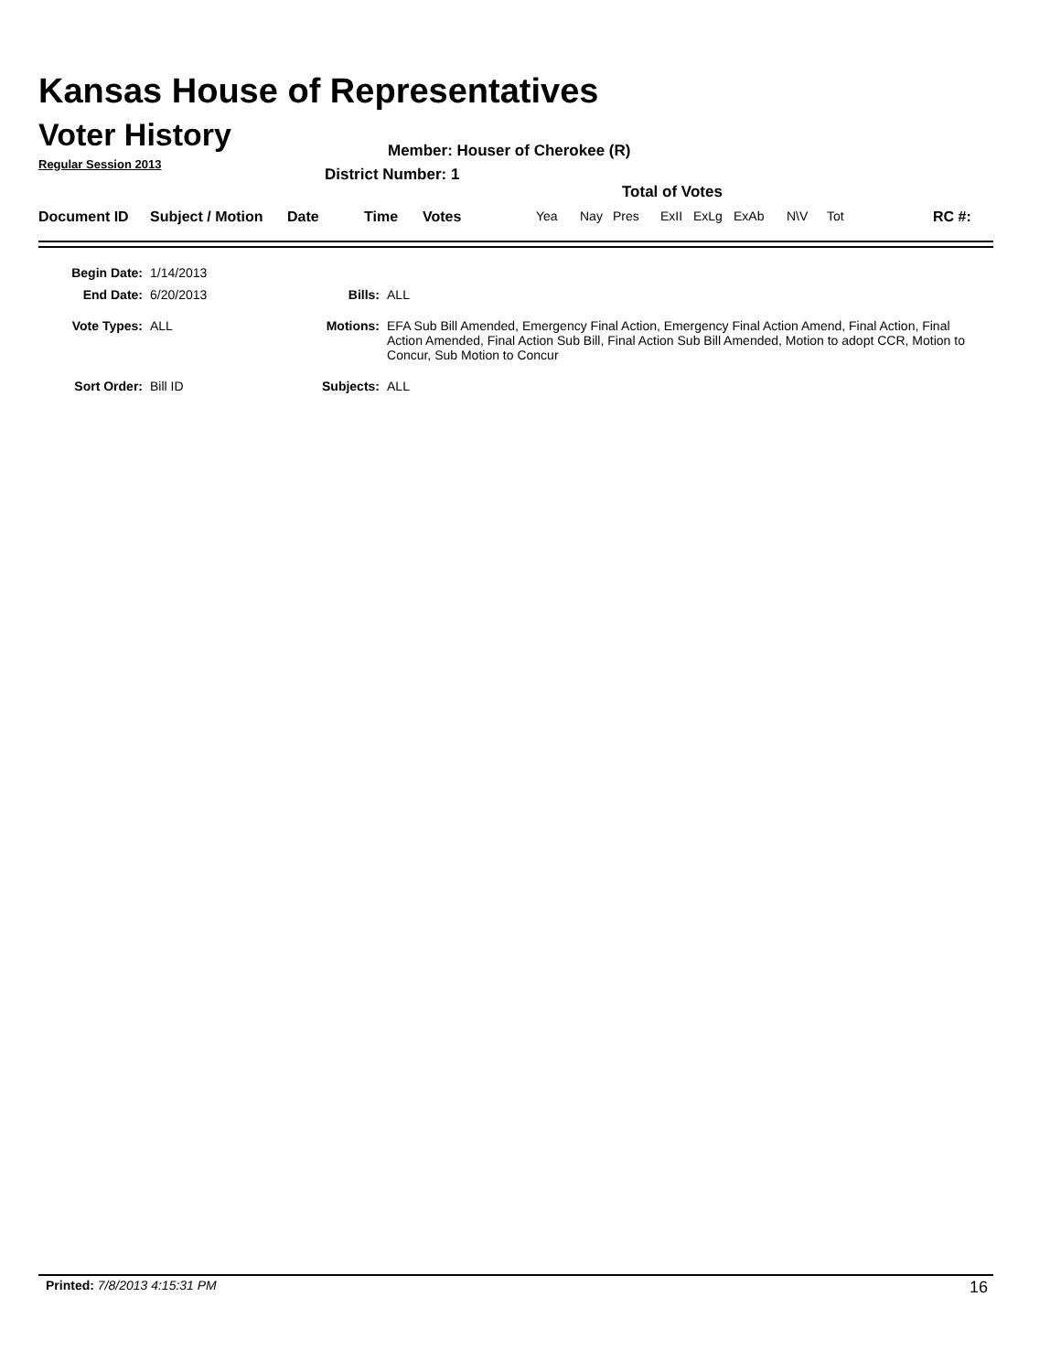Kansas House of Representatives
Voter History
Regular Session 2013
Member: Houser of Cherokee (R)
District Number: 1
Total of Votes
Document ID Subject / Motion Date Time Votes Yea Nay Pres ExII ExLg ExAb N\V Tot RC #:
| Begin Date: | 1/14/2013 | | |
| End Date: | 6/20/2013 | Bills: | ALL |
| Vote Types: | ALL | Motions: | EFA Sub Bill Amended, Emergency Final Action, Emergency Final Action Amend, Final Action, Final Action Amended, Final Action Sub Bill, Final Action Sub Bill Amended, Motion to adopt CCR, Motion to Concur, Sub Motion to Concur |
| Sort Order: | Bill ID | Subjects: | ALL |
Printed: 7/8/2013 4:15:31 PM 16